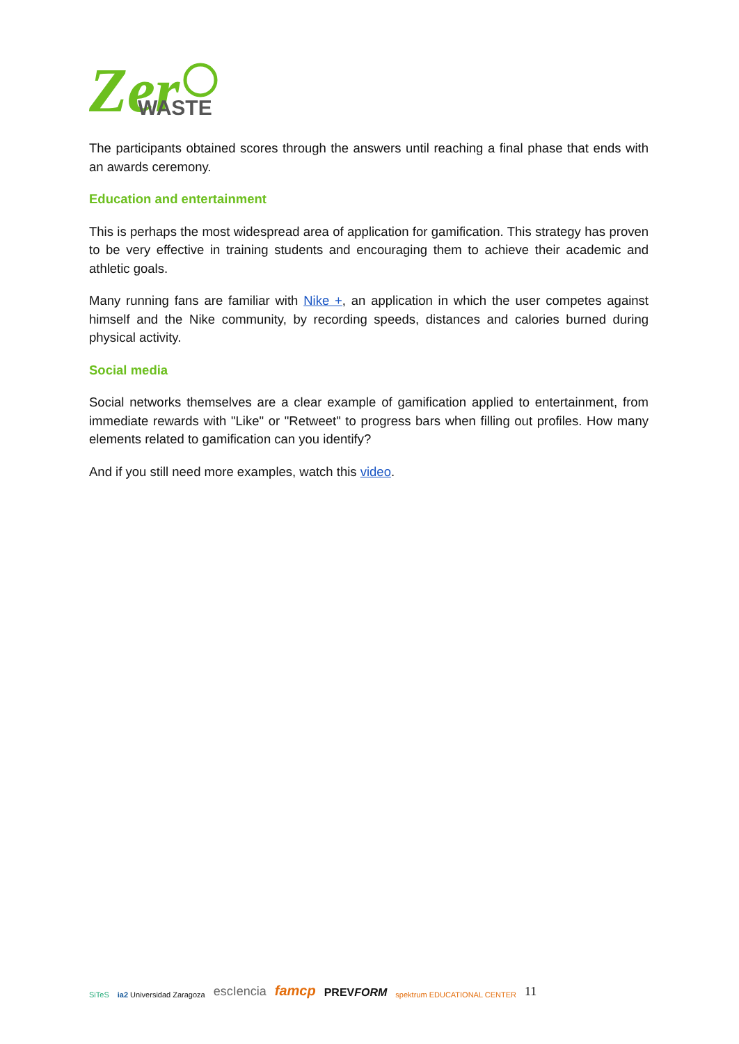Zer
WASTE
The participants obtained scores through the answers until reaching a final phase that ends with an awards ceremony.
Education and entertainment
This is perhaps the most widespread area of application for gamification. This strategy has proven to be very effective in training students and encouraging them to achieve their academic and athletic goals.
Many running fans are familiar with Nike +, an application in which the user competes against himself and the Nike community, by recording speeds, distances and calories burned during physical activity.
Social media
Social networks themselves are a clear example of gamification applied to entertainment, from immediate rewards with "Like" or "Retweet" to progress bars when filling out profiles. How many elements related to gamification can you identify?
And if you still need more examples, watch this video.
SiTeS ia2 Universidad Zaragoza escIencia famcp PREVFORM spektrum EDUCATIONAL CENTER 11